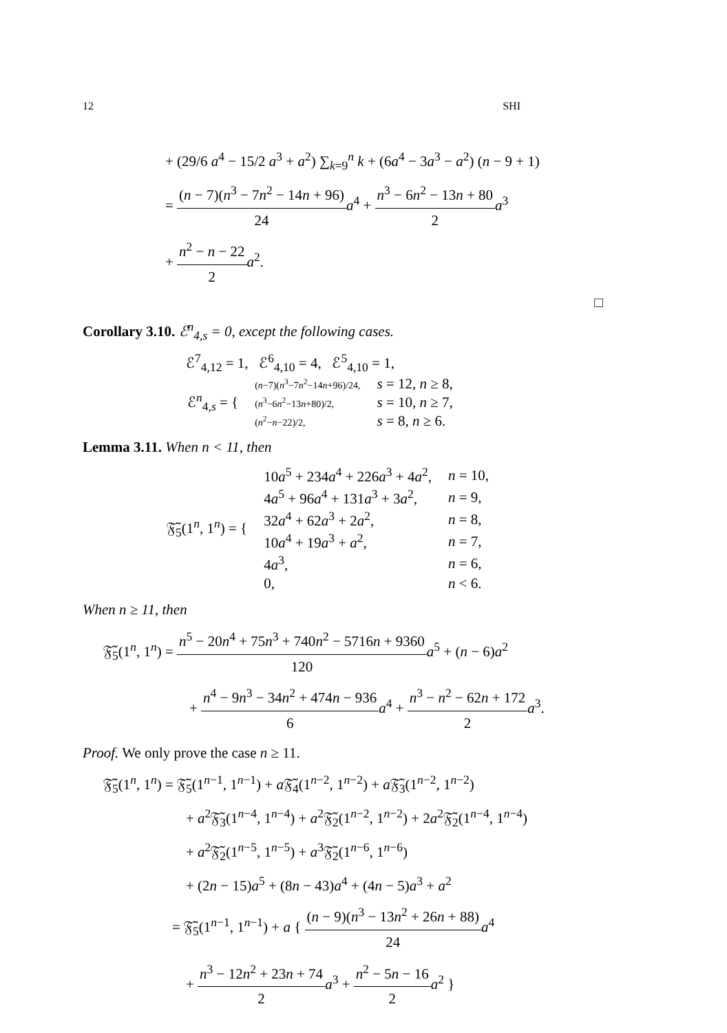12 SHI
+ (29/6 a<sup>4</sup> − 15/2 a<sup>3</sup> + a<sup>2</sup>) ∑<sub>k=9</sub><sup>n</sup> k + (6a<sup>4</sup> − 3a<sup>3</sup> − a<sup>2</sup>) (n − 9 + 1)
= (n − 7)(n<sup>3</sup> − 7n<sup>2</sup> − 14n + 96) 24 a<sup>4</sup> + n<sup>3</sup> − 6n<sup>2</sup> − 13n + 80 2 a<sup>3</sup>
+ n<sup>2</sup> − n − 22 2 a<sup>2</sup>.
□
Corollary 3.10. ℰ<sup>n</sup><sub>4,s</sub> = 0, except the following cases.
ℰ<sup>7</sup><sub>4,12</sub> = 1, ℰ<sup>6</sup><sub>4,10</sub> = 4, ℰ<sup>5</sup><sub>4,10</sub> = 1,
| ℰ<sup>n</sup><sub>4,s</sub> = { | ( n −7)( n<sup>3</sup>−7 n<sup>2</sup>−14 n +96)/24, | s = 12, n ≥ 8, |
| | ( n<sup>3</sup>−6 n<sup>2</sup>−13 n +80)/2, | s = 10, n ≥ 7, |
| | ( n<sup>2</sup>− n −22)/2, | s = 8, n ≥ 6. |
Lemma 3.11. When n < 11, then
| 𝔉̃<sub>5</sub>(1<sup>n</sup>, 1<sup>n</sup>) = { | 10 a<sup>5</sup> + 234 a<sup>4</sup> + 226 a<sup>3</sup> + 4 a<sup>2</sup>, | n = 10, |
| | 4 a<sup>5</sup> + 96 a<sup>4</sup> + 131 a<sup>3</sup> + 3 a<sup>2</sup>, | n = 9, |
| | 32 a<sup>4</sup> + 62 a<sup>3</sup> + 2 a<sup>2</sup>, | n = 8, |
| | 10 a<sup>4</sup> + 19 a<sup>3</sup> + a<sup>2</sup>, | n = 7, |
| | 4 a<sup>3</sup>, | n = 6, |
| | 0, | n < 6. |
When n ≥ 11, then
𝔉̃<sub>5</sub>(1<sup>n</sup>, 1<sup>n</sup>) = n<sup>5</sup> − 20n<sup>4</sup> + 75n<sup>3</sup> + 740n<sup>2</sup> − 5716n + 9360 120 a<sup>5</sup> + (n − 6)a<sup>2</sup>
+ n<sup>4</sup> − 9n<sup>3</sup> − 34n<sup>2</sup> + 474n − 936 6 a<sup>4</sup> + n<sup>3</sup> − n<sup>2</sup> − 62n + 172 2 a<sup>3</sup>.
Proof. We only prove the case n ≥ 11.
𝔉̃<sub>5</sub>(1<sup>n</sup>, 1<sup>n</sup>) = 𝔉̃<sub>5</sub>(1<sup>n−1</sup>, 1<sup>n−1</sup>) + a 𝔉̃<sub>4</sub>(1<sup>n−2</sup>, 1<sup>n−2</sup>) + a 𝔉̃<sub>3</sub>(1<sup>n−2</sup>, 1<sup>n−2</sup>)
+ a<sup>2</sup>𝔉̃<sub>3</sub>(1<sup>n−4</sup>, 1<sup>n−4</sup>) + a<sup>2</sup>𝔉̃<sub>2</sub>(1<sup>n−2</sup>, 1<sup>n−2</sup>) + 2a<sup>2</sup>𝔉̃<sub>2</sub>(1<sup>n−4</sup>, 1<sup>n−4</sup>)
+ a<sup>2</sup>𝔉̃<sub>2</sub>(1<sup>n−5</sup>, 1<sup>n−5</sup>) + a<sup>3</sup>𝔉̃<sub>2</sub>(1<sup>n−6</sup>, 1<sup>n−6</sup>)
+ (2n − 15)a<sup>5</sup> + (8n − 43)a<sup>4</sup> + (4n − 5)a<sup>3</sup> + a<sup>2</sup>
= 𝔉̃<sub>5</sub>(1<sup>n−1</sup>, 1<sup>n−1</sup>) + a { (n − 9)(n<sup>3</sup> − 13n<sup>2</sup> + 26n + 88) 24 a<sup>4</sup>
+ n<sup>3</sup> − 12n<sup>2</sup> + 23n + 74 2 a<sup>3</sup> + n<sup>2</sup> − 5n − 16 2 a<sup>2</sup> }